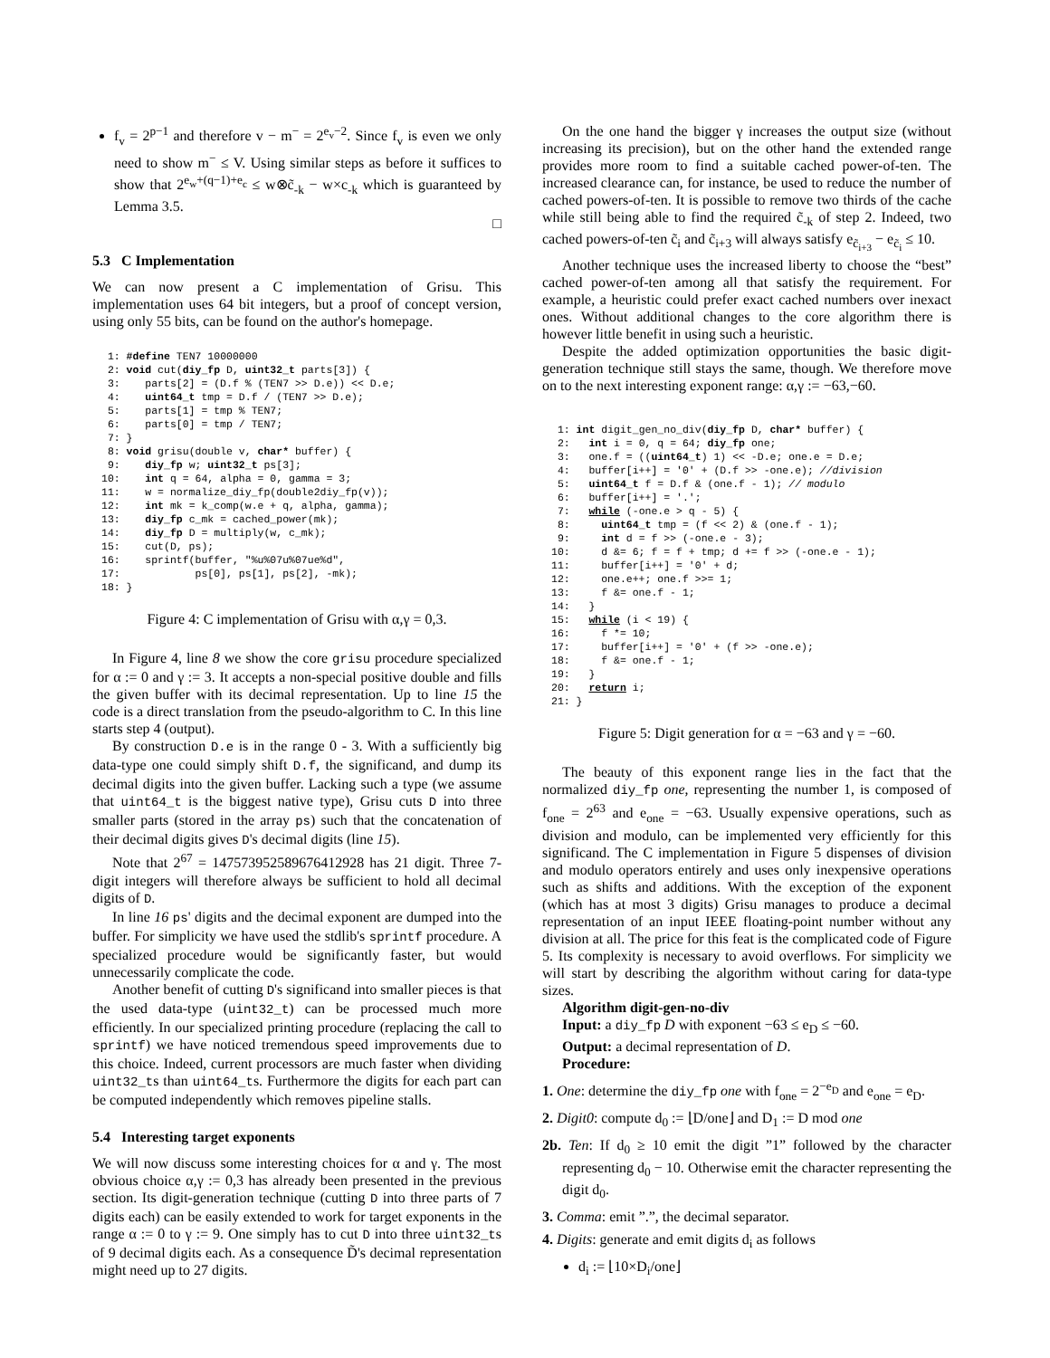f<sub>v</sub> = 2<sup>p−1</sup> and therefore v − m<sup>−</sup> = 2<sup>e<sub>v</sub>−2</sup>. Since f<sub>v</sub> is even we only need to show m<sup>−</sup> ≤ V. Using similar steps as before it suffices to show that 2<sup>e<sub>w</sub>+(q−1)+e<sub>c</sub></sup> ≤ w⊗c̃<sub>-k</sub> − w×c<sub>-k</sub> which is guaranteed by Lemma 3.5.
□
5.3 C Implementation
We can now present a C implementation of Grisu. This implementation uses 64 bit integers, but a proof of concept version, using only 55 bits, can be found on the author's homepage.
 1: #define TEN7 10000000
 2: void cut(diy_fp D, uint32_t parts[3]) {
 3:    parts[2] = (D.f % (TEN7 >> D.e)) << D.e;
 4:    uint64_t tmp = D.f / (TEN7 >> D.e);
 5:    parts[1] = tmp % TEN7;
 6:    parts[0] = tmp / TEN7;
 7: }
 8: void grisu(double v, char* buffer) {
 9:    diy_fp w; uint32_t ps[3];
10:    int q = 64, alpha = 0, gamma = 3;
11:    w = normalize_diy_fp(double2diy_fp(v));
12:    int mk = k_comp(w.e + q, alpha, gamma);
13:    diy_fp c_mk = cached_power(mk);
14:    diy_fp D = multiply(w, c_mk);
15:    cut(D, ps);
16:    sprintf(buffer, "%u%07u%07ue%d",
17:            ps[0], ps[1], ps[2], -mk);
18: }
Figure 4: C implementation of Grisu with α,γ = 0,3.
In Figure 4, line 8 we show the core grisu procedure specialized for α := 0 and γ := 3. It accepts a non-special positive double and fills the given buffer with its decimal representation. Up to line 15 the code is a direct translation from the pseudo-algorithm to C. In this line starts step 4 (output).
By construction D.e is in the range 0 - 3. With a sufficiently big data-type one could simply shift D.f, the significand, and dump its decimal digits into the given buffer. Lacking such a type (we assume that uint64_t is the biggest native type), Grisu cuts D into three smaller parts (stored in the array ps) such that the concatenation of their decimal digits gives D's decimal digits (line 15).
Note that 2<sup>67</sup> = 147573952589676412928 has 21 digit. Three 7-digit integers will therefore always be sufficient to hold all decimal digits of D.
In line 16 ps' digits and the decimal exponent are dumped into the buffer. For simplicity we have used the stdlib's sprintf procedure. A specialized procedure would be significantly faster, but would unnecessarily complicate the code.
Another benefit of cutting D's significand into smaller pieces is that the used data-type (uint32_t) can be processed much more efficiently. In our specialized printing procedure (replacing the call to sprintf) we have noticed tremendous speed improvements due to this choice. Indeed, current processors are much faster when dividing uint32_ts than uint64_ts. Furthermore the digits for each part can be computed independently which removes pipeline stalls.
5.4 Interesting target exponents
We will now discuss some interesting choices for α and γ. The most obvious choice α,γ := 0,3 has already been presented in the previous section. Its digit-generation technique (cutting D into three parts of 7 digits each) can be easily extended to work for target exponents in the range α := 0 to γ := 9. One simply has to cut D into three uint32_ts of 9 decimal digits each. As a consequence D̃'s decimal representation might need up to 27 digits.
On the one hand the bigger γ increases the output size (without increasing its precision), but on the other hand the extended range provides more room to find a suitable cached power-of-ten. The increased clearance can, for instance, be used to reduce the number of cached powers-of-ten. It is possible to remove two thirds of the cache while still being able to find the required c̃<sub>-k</sub> of step 2. Indeed, two cached powers-of-ten c̃<sub>i</sub> and c̃<sub>i+3</sub> will always satisfy e<sub>c̃<sub>i+3</sub></sub> − e<sub>c̃<sub>i</sub></sub> ≤ 10.
Another technique uses the increased liberty to choose the “best” cached power-of-ten among all that satisfy the requirement. For example, a heuristic could prefer exact cached numbers over inexact ones. Without additional changes to the core algorithm there is however little benefit in using such a heuristic.
Despite the added optimization opportunities the basic digit-generation technique still stays the same, though. We therefore move on to the next interesting exponent range: α,γ := −63,−60.
 1: int digit_gen_no_div(diy_fp D, char* buffer) {
 2:   int i = 0, q = 64; diy_fp one;
 3:   one.f = ((uint64_t) 1) << -D.e; one.e = D.e;
 4:   buffer[i++] = '0' + (D.f >> -one.e); //division
 5:   uint64_t f = D.f & (one.f - 1); // modulo
 6:   buffer[i++] = '.';
 7:   while (-one.e > q - 5) {
 8:     uint64_t tmp = (f << 2) & (one.f - 1);
 9:     int d = f >> (-one.e - 3);
10:     d &= 6; f = f + tmp; d += f >> (-one.e - 1);
11:     buffer[i++] = '0' + d;
12:     one.e++; one.f >>= 1;
13:     f &= one.f - 1;
14:   }
15:   while (i < 19) {
16:     f *= 10;
17:     buffer[i++] = '0' + (f >> -one.e);
18:     f &= one.f - 1;
19:   }
20:   return i;
21: }
Figure 5: Digit generation for α = −63 and γ = −60.
The beauty of this exponent range lies in the fact that the normalized diy_fp one, representing the number 1, is composed of f<sub>one</sub> = 2<sup>63</sup> and e<sub>one</sub> = −63. Usually expensive operations, such as division and modulo, can be implemented very efficiently for this significand. The C implementation in Figure 5 dispenses of division and modulo operators entirely and uses only inexpensive operations such as shifts and additions. With the exception of the exponent (which has at most 3 digits) Grisu manages to produce a decimal representation of an input IEEE floating-point number without any division at all. The price for this feat is the complicated code of Figure 5. Its complexity is necessary to avoid overflows. For simplicity we will start by describing the algorithm without caring for data-type sizes.
Algorithm digit-gen-no-div
Input: a diy_fp D with exponent −63 ≤ e<sub>D</sub> ≤ −60.
Output: a decimal representation of D.
Procedure:
1. One: determine the diy_fp one with f<sub>one</sub> = 2<sup>−e<sub>D</sub></sup> and e<sub>one</sub> = e<sub>D</sub>.
2. Digit0: compute d<sub>0</sub> := ⌊D/one⌋ and D<sub>1</sub> := D mod one
2b. Ten: If d<sub>0</sub> ≥ 10 emit the digit ”1” followed by the character representing d<sub>0</sub> − 10. Otherwise emit the character representing the digit d<sub>0</sub>.
3. Comma: emit ”.”, the decimal separator.
4. Digits: generate and emit digits d<sub>i</sub> as follows
d<sub>i</sub> := ⌊10×D<sub>i</sub>/one⌋